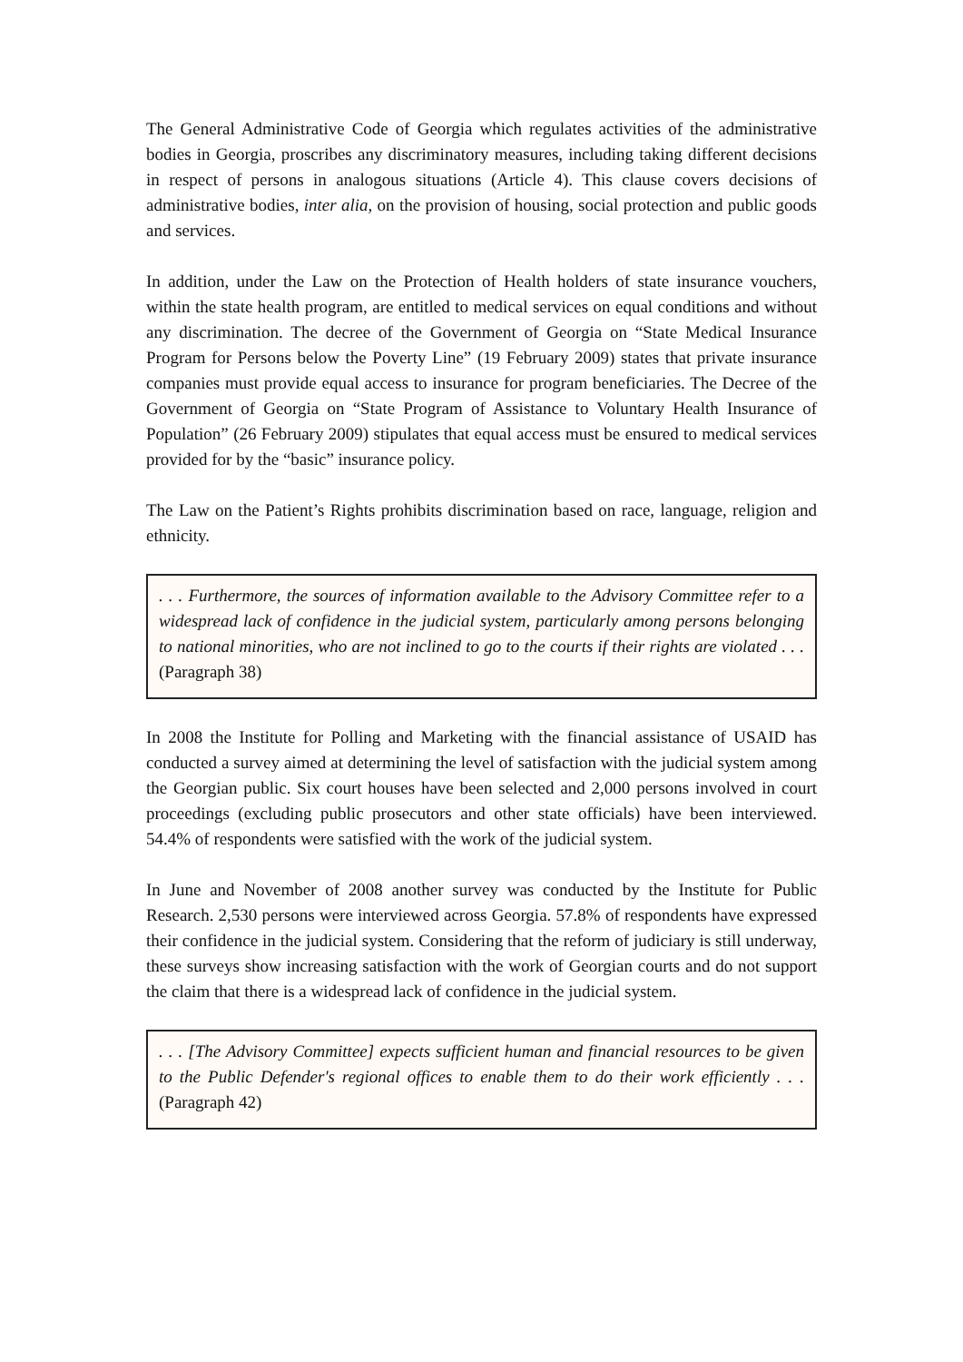The General Administrative Code of Georgia which regulates activities of the administrative bodies in Georgia, proscribes any discriminatory measures, including taking different decisions in respect of persons in analogous situations (Article 4). This clause covers decisions of administrative bodies, inter alia, on the provision of housing, social protection and public goods and services.
In addition, under the Law on the Protection of Health holders of state insurance vouchers, within the state health program, are entitled to medical services on equal conditions and without any discrimination. The decree of the Government of Georgia on “State Medical Insurance Program for Persons below the Poverty Line” (19 February 2009) states that private insurance companies must provide equal access to insurance for program beneficiaries. The Decree of the Government of Georgia on “State Program of Assistance to Voluntary Health Insurance of Population” (26 February 2009) stipulates that equal access must be ensured to medical services provided for by the “basic” insurance policy.
The Law on the Patient’s Rights prohibits discrimination based on race, language, religion and ethnicity.
. . . Furthermore, the sources of information available to the Advisory Committee refer to a widespread lack of confidence in the judicial system, particularly among persons belonging to national minorities, who are not inclined to go to the courts if their rights are violated . . . (Paragraph 38)
In 2008 the Institute for Polling and Marketing with the financial assistance of USAID has conducted a survey aimed at determining the level of satisfaction with the judicial system among the Georgian public. Six court houses have been selected and 2,000 persons involved in court proceedings (excluding public prosecutors and other state officials) have been interviewed. 54.4% of respondents were satisfied with the work of the judicial system.
In June and November of 2008 another survey was conducted by the Institute for Public Research. 2,530 persons were interviewed across Georgia. 57.8% of respondents have expressed their confidence in the judicial system. Considering that the reform of judiciary is still underway, these surveys show increasing satisfaction with the work of Georgian courts and do not support the claim that there is a widespread lack of confidence in the judicial system.
. . . [The Advisory Committee] expects sufficient human and financial resources to be given to the Public Defender's regional offices to enable them to do their work efficiently . . . (Paragraph 42)